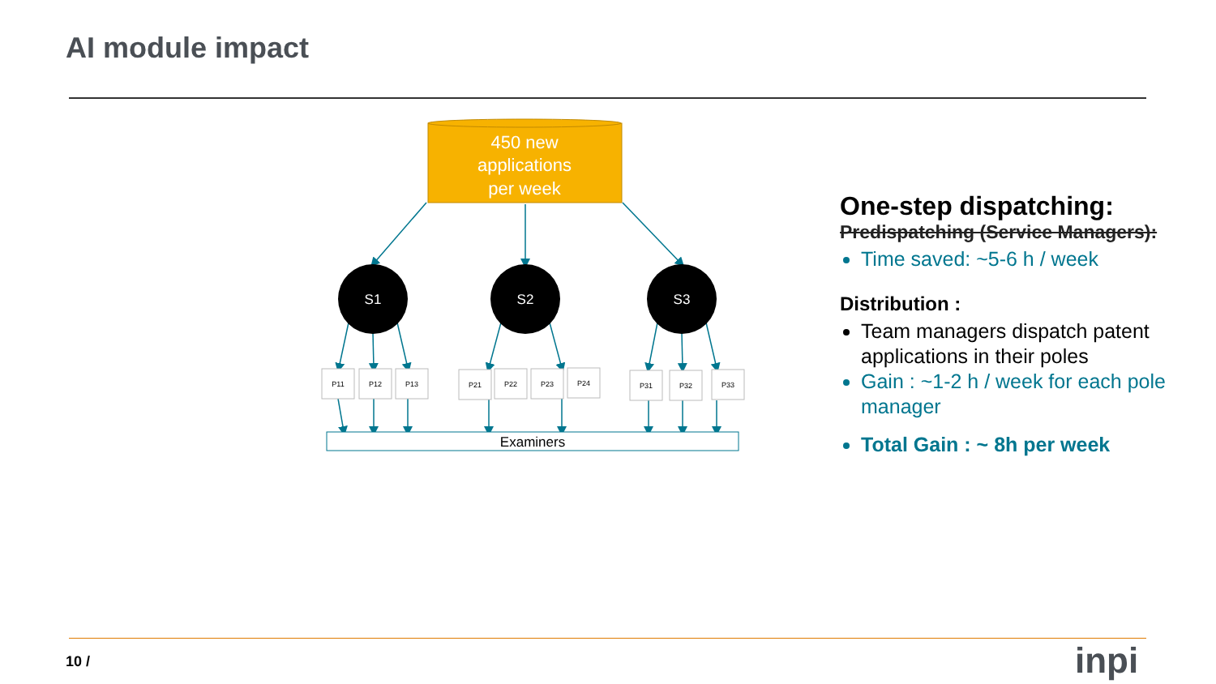AI module impact
450 new
applications
per week
S1
S2
S3
P11
P12
P13
P21
P22
P23
P24
P31
P32
P33
Examiners
One-step dispatching:
Predispatching (Service Managers):
Time saved: ~5-6 h / week
Distribution :
Team managers dispatch patent applications in their poles
Gain : ~1-2 h / week for each pole manager
Total Gain : ~ 8h per week
10 / inpi